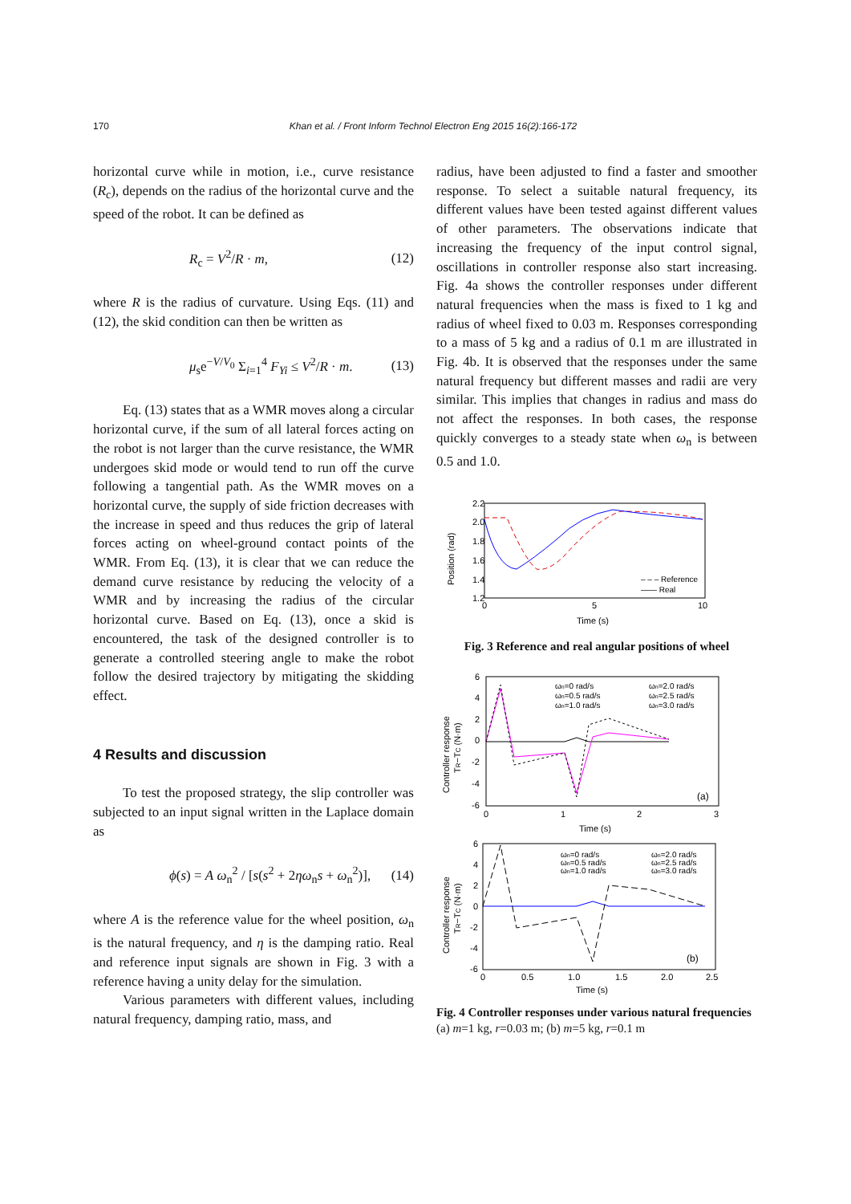170 Khan et al. / Front Inform Technol Electron Eng 2015 16(2):166-172
horizontal curve while in motion, i.e., curve resistance (R<sub>c</sub>), depends on the radius of the horizontal curve and the speed of the robot. It can be defined as
R<sub>c</sub> = V<sup>2</sup>/R · m, (12)
where R is the radius of curvature. Using Eqs. (11) and (12), the skid condition can then be written as
μ<sub>s</sub>e<sup>−V/V<sub>0</sub></sup> Σ<sub>i=1</sub><sup>4</sup> F<sub>Yi</sub> ≤ V<sup>2</sup>/R · m. (13)
Eq. (13) states that as a WMR moves along a circular horizontal curve, if the sum of all lateral forces acting on the robot is not larger than the curve resistance, the WMR undergoes skid mode or would tend to run off the curve following a tangential path. As the WMR moves on a horizontal curve, the supply of side friction decreases with the increase in speed and thus reduces the grip of lateral forces acting on wheel-ground contact points of the WMR. From Eq. (13), it is clear that we can reduce the demand curve resistance by reducing the velocity of a WMR and by increasing the radius of the circular horizontal curve. Based on Eq. (13), once a skid is encountered, the task of the designed controller is to generate a controlled steering angle to make the robot follow the desired trajectory by mitigating the skidding effect.
4 Results and discussion
To test the proposed strategy, the slip controller was subjected to an input signal written in the Laplace domain as
ϕ(s) = A ω<sub>n</sub><sup>2</sup> / [s(s<sup>2</sup> + 2ηω<sub>n</sub>s + ω<sub>n</sub><sup>2</sup>)], (14)
where A is the reference value for the wheel position, ω<sub>n</sub> is the natural frequency, and η is the damping ratio. Real and reference input signals are shown in Fig. 3 with a reference having a unity delay for the simulation.
Various parameters with different values, including natural frequency, damping ratio, mass, and
radius, have been adjusted to find a faster and smoother response. To select a suitable natural frequency, its different values have been tested against different values of other parameters. The observations indicate that increasing the frequency of the input control signal, oscillations in controller response also start increasing. Fig. 4a shows the controller responses under different natural frequencies when the mass is fixed to 1 kg and radius of wheel fixed to 0.03 m. Responses corresponding to a mass of 5 kg and a radius of 0.1 m are illustrated in Fig. 4b. It is observed that the responses under the same natural frequency but different masses and radii are very similar. This implies that changes in radius and mass do not affect the responses. In both cases, the response quickly converges to a steady state when ω<sub>n</sub> is between 0.5 and 1.0.
2.2
2.0
1.8
1.6
1.4
1.2
0
5
10
Time (s)
Position (rad)
– – – Reference
—— Real
Fig. 3 Reference and real angular positions of wheel
6
4
2
0
-2
-4
-6
0
1
2
3
Time (s)
Controller response
TR−TC (N·m)
ωn=0 rad/s
ωn=0.5 rad/s
ωn=1.0 rad/s
ωn=2.0 rad/s
ωn=2.5 rad/s
ωn=3.0 rad/s
(a)
6
4
2
0
-2
-4
-6
0
0.5
1.0
1.5
2.0
2.5
Time (s)
Controller response
TR−TC (N·m)
ωn=0 rad/s
ωn=0.5 rad/s
ωn=1.0 rad/s
ωn=2.0 rad/s
ωn=2.5 rad/s
ωn=3.0 rad/s
(b)
Fig. 4 Controller responses under various natural frequencies
(a) m=1 kg, r=0.03 m; (b) m=5 kg, r=0.1 m